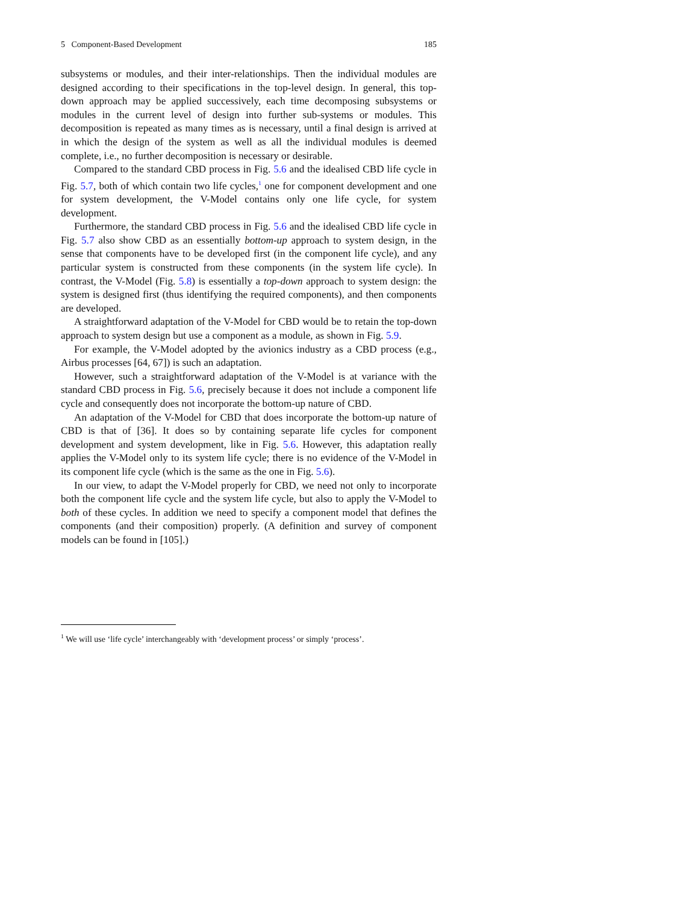5 Component-Based Development 185
subsystems or modules, and their inter-relationships. Then the individual modules are designed according to their specifications in the top-level design. In general, this top-down approach may be applied successively, each time decomposing subsystems or modules in the current level of design into further sub-systems or modules. This decomposition is repeated as many times as is necessary, until a final design is arrived at in which the design of the system as well as all the individual modules is deemed complete, i.e., no further decomposition is necessary or desirable.
Compared to the standard CBD process in Fig. 5.6 and the idealised CBD life cycle in Fig. 5.7, both of which contain two life cycles,<sup>1</sup> one for component development and one for system development, the V-Model contains only one life cycle, for system development.
Furthermore, the standard CBD process in Fig. 5.6 and the idealised CBD life cycle in Fig. 5.7 also show CBD as an essentially bottom-up approach to system design, in the sense that components have to be developed first (in the component life cycle), and any particular system is constructed from these components (in the system life cycle). In contrast, the V-Model (Fig. 5.8) is essentially a top-down approach to system design: the system is designed first (thus identifying the required components), and then components are developed.
A straightforward adaptation of the V-Model for CBD would be to retain the top-down approach to system design but use a component as a module, as shown in Fig. 5.9.
For example, the V-Model adopted by the avionics industry as a CBD process (e.g., Airbus processes [64, 67]) is such an adaptation.
However, such a straightforward adaptation of the V-Model is at variance with the standard CBD process in Fig. 5.6, precisely because it does not include a component life cycle and consequently does not incorporate the bottom-up nature of CBD.
An adaptation of the V-Model for CBD that does incorporate the bottom-up nature of CBD is that of [36]. It does so by containing separate life cycles for component development and system development, like in Fig. 5.6. However, this adaptation really applies the V-Model only to its system life cycle; there is no evidence of the V-Model in its component life cycle (which is the same as the one in Fig. 5.6).
In our view, to adapt the V-Model properly for CBD, we need not only to incorporate both the component life cycle and the system life cycle, but also to apply the V-Model to both of these cycles. In addition we need to specify a component model that defines the components (and their composition) properly. (A definition and survey of component models can be found in [105].)
<sup>1</sup> We will use ‘life cycle’ interchangeably with ‘development process’ or simply ‘process’.